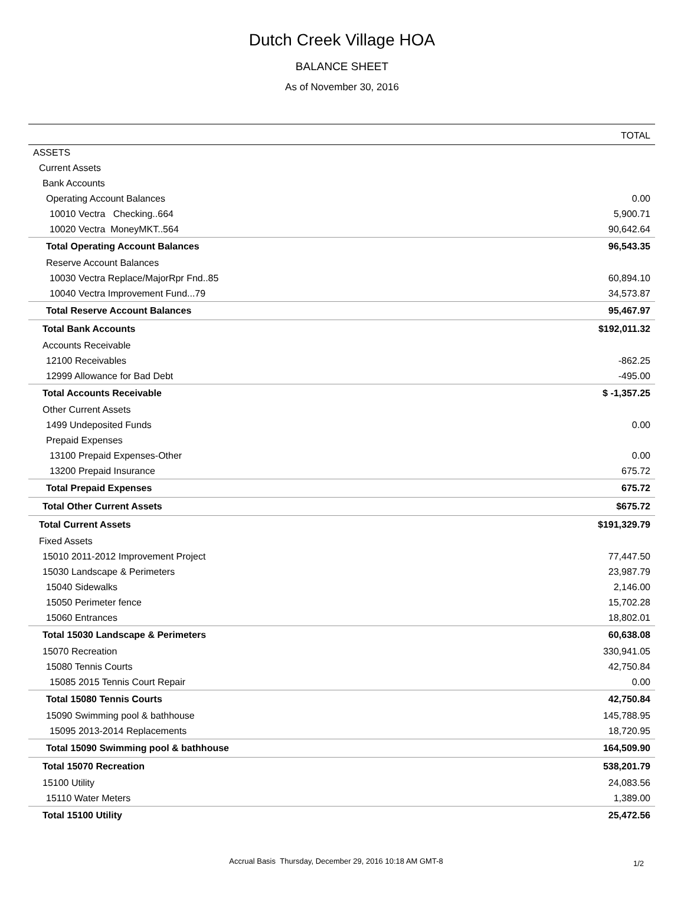Dutch Creek Village HOA
BALANCE SHEET
As of November 30, 2016
| | TOTAL |
| --- | --- |
| ASSETS | |
| Current Assets | |
| Bank Accounts | |
| Operating Account Balances | 0.00 |
| 10010 Vectra Checking..664 | 5,900.71 |
| 10020 Vectra MoneyMKT..564 | 90,642.64 |
| Total Operating Account Balances | 96,543.35 |
| Reserve Account Balances | |
| 10030 Vectra Replace/MajorRpr Fnd..85 | 60,894.10 |
| 10040 Vectra Improvement Fund...79 | 34,573.87 |
| Total Reserve Account Balances | 95,467.97 |
| Total Bank Accounts | $192,011.32 |
| Accounts Receivable | |
| 12100 Receivables | -862.25 |
| 12999 Allowance for Bad Debt | -495.00 |
| Total Accounts Receivable | $ -1,357.25 |
| Other Current Assets | |
| 1499 Undeposited Funds | 0.00 |
| Prepaid Expenses | |
| 13100 Prepaid Expenses-Other | 0.00 |
| 13200 Prepaid Insurance | 675.72 |
| Total Prepaid Expenses | 675.72 |
| Total Other Current Assets | $675.72 |
| Total Current Assets | $191,329.79 |
| Fixed Assets | |
| 15010 2011-2012 Improvement Project | 77,447.50 |
| 15030 Landscape & Perimeters | 23,987.79 |
| 15040 Sidewalks | 2,146.00 |
| 15050 Perimeter fence | 15,702.28 |
| 15060 Entrances | 18,802.01 |
| Total 15030 Landscape & Perimeters | 60,638.08 |
| 15070 Recreation | 330,941.05 |
| 15080 Tennis Courts | 42,750.84 |
| 15085 2015 Tennis Court Repair | 0.00 |
| Total 15080 Tennis Courts | 42,750.84 |
| 15090 Swimming pool & bathhouse | 145,788.95 |
| 15095 2013-2014 Replacements | 18,720.95 |
| Total 15090 Swimming pool & bathhouse | 164,509.90 |
| Total 15070 Recreation | 538,201.79 |
| 15100 Utility | 24,083.56 |
| 15110 Water Meters | 1,389.00 |
| Total 15100 Utility | 25,472.56 |
Accrual Basis Thursday, December 29, 2016 10:18 AM GMT-8
1/2